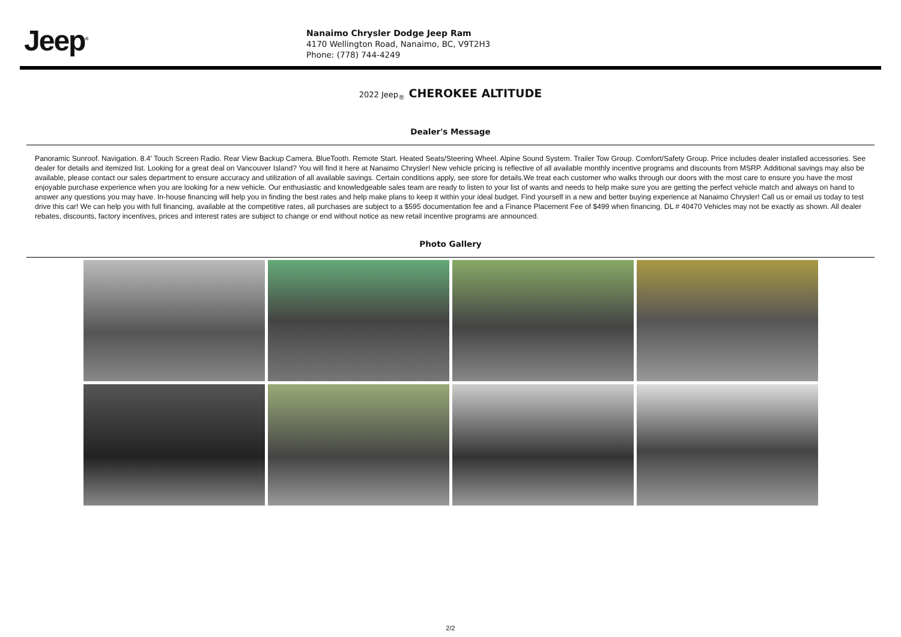Jeep<sup>®</sup>
Nanaimo Chrysler Dodge Jeep Ram
4170 Wellington Road, Nanaimo, BC, V9T2H3
Phone: (778) 744-4249
2022 Jeep<sub>®</sub> CHEROKEE ALTITUDE
Dealer's Message
Panoramic Sunroof. Navigation. 8.4' Touch Screen Radio. Rear View Backup Camera. BlueTooth. Remote Start. Heated Seats/Steering Wheel. Alpine Sound System. Trailer Tow Group. Comfort/Safety Group. Price includes dealer installed accessories. See dealer for details and itemized list. Looking for a great deal on Vancouver Island? You will find it here at Nanaimo Chrysler! New vehicle pricing is reflective of all available monthly incentive programs and discounts from MSRP. Additional savings may also be available, please contact our sales department to ensure accuracy and utilization of all available savings. Certain conditions apply, see store for details.We treat each customer who walks through our doors with the most care to ensure you have the most enjoyable purchase experience when you are looking for a new vehicle. Our enthusiastic and knowledgeable sales team are ready to listen to your list of wants and needs to help make sure you are getting the perfect vehicle match and always on hand to answer any questions you may have. In-house financing will help you in finding the best rates and help make plans to keep it within your ideal budget. Find yourself in a new and better buying experience at Nanaimo Chrysler! Call us or email us today to test drive this car! We can help you with full financing, available at the competitive rates, all purchases are subject to a $595 documentation fee and a Finance Placement Fee of $499 when financing. DL # 40470 Vehicles may not be exactly as shown. All dealer rebates, discounts, factory incentives, prices and interest rates are subject to change or end without notice as new retail incentive programs are announced.
Photo Gallery
2/2